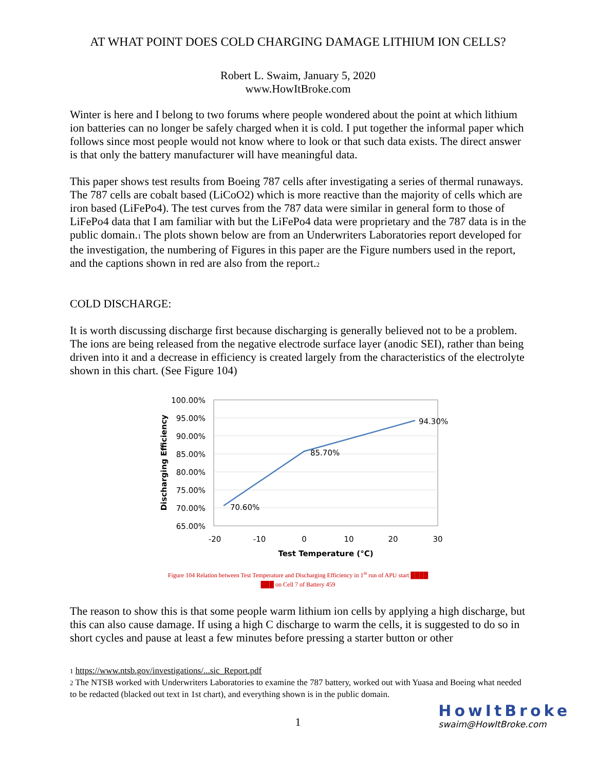AT WHAT POINT DOES COLD CHARGING DAMAGE LITHIUM ION CELLS?
Robert L. Swaim, January 5, 2020
www.HowItBroke.com
Winter is here and I belong to two forums where people wondered about the point at which lithium ion batteries can no longer be safely charged when it is cold. I put together the informal paper which follows since most people would not know where to look or that such data exists. The direct answer is that only the battery manufacturer will have meaningful data.
This paper shows test results from Boeing 787 cells after investigating a series of thermal runaways. The 787 cells are cobalt based (LiCoO2) which is more reactive than the majority of cells which are iron based (LiFePo4). The test curves from the 787 data were similar in general form to those of LiFePo4 data that I am familiar with but the LiFePo4 data were proprietary and the 787 data is in the public domain.<sub>1</sub> The plots shown below are from an Underwriters Laboratories report developed for the investigation, the numbering of Figures in this paper are the Figure numbers used in the report, and the captions shown in red are also from the report.<sub>2</sub>
COLD DISCHARGE:
It is worth discussing discharge first because discharging is generally believed not to be a problem. The ions are being released from the negative electrode surface layer (anodic SEI), rather than being driven into it and a decrease in efficiency is created largely from the characteristics of the electrolyte shown in this chart. (See Figure 104)
100.00%
95.00%
90.00%
85.00%
80.00%
75.00%
70.00%
65.00%
-20
-10
0
10
20
30
Test Temperature (°C)
Discharging Efficiency
70.60%
85.70%
94.30%
Figure 104 Relation between Test Temperature and Discharging Efficiency in 1<sup>st</sup> run of APU start ████
███ on Cell 7 of Battery 459
The reason to show this is that some people warm lithium ion cells by applying a high discharge, but this can also cause damage. If using a high C discharge to warm the cells, it is suggested to do so in short cycles and pause at least a few minutes before pressing a starter button or other
<sub>1</sub> https://www.ntsb.gov/investigations/...sic_Report.pdf
<sub>2</sub> The NTSB worked with Underwriters Laboratories to examine the 787 battery, worked out with Yuasa and Boeing what needed to be redacted (blacked out text in 1st chart), and everything shown is in the public domain.
1
HowItBroke
swaim@HowItBroke.com